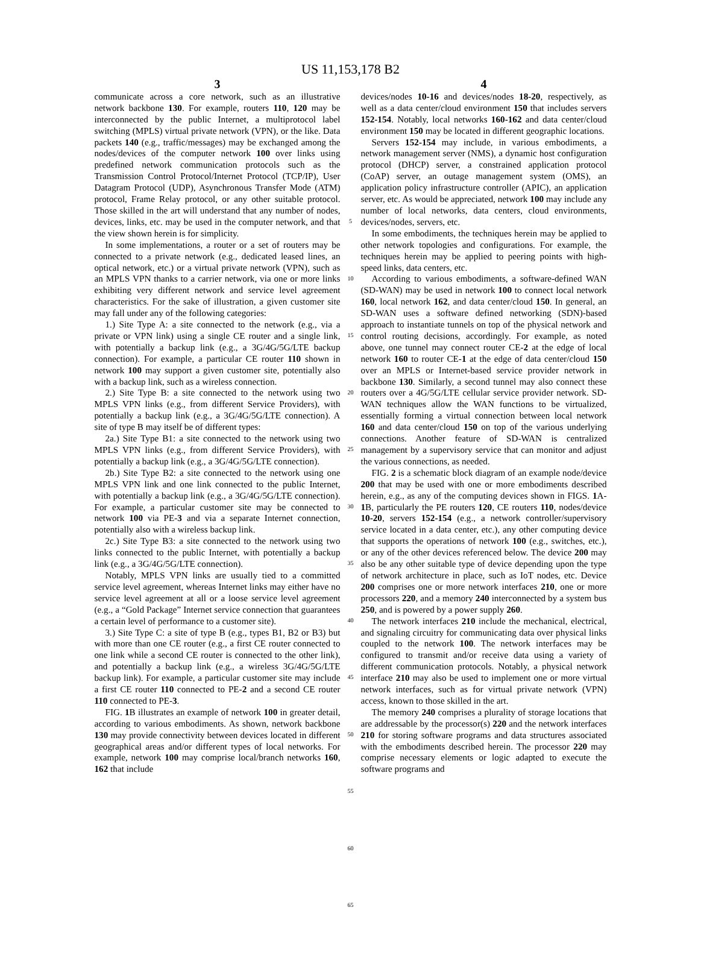US 11,153,178 B2
3
communicate across a core network, such as an illustrative network backbone 130. For example, routers 110, 120 may be interconnected by the public Internet, a multiprotocol label switching (MPLS) virtual private network (VPN), or the like. Data packets 140 (e.g., traffic/messages) may be exchanged among the nodes/devices of the computer network 100 over links using predefined network communication protocols such as the Transmission Control Protocol/Internet Protocol (TCP/IP), User Datagram Protocol (UDP), Asynchronous Transfer Mode (ATM) protocol, Frame Relay protocol, or any other suitable protocol. Those skilled in the art will understand that any number of nodes, devices, links, etc. may be used in the computer network, and that the view shown herein is for simplicity.
In some implementations, a router or a set of routers may be connected to a private network (e.g., dedicated leased lines, an optical network, etc.) or a virtual private network (VPN), such as an MPLS VPN thanks to a carrier network, via one or more links exhibiting very different network and service level agreement characteristics. For the sake of illustration, a given customer site may fall under any of the following categories:
1.) Site Type A: a site connected to the network (e.g., via a private or VPN link) using a single CE router and a single link, with potentially a backup link (e.g., a 3G/4G/5G/LTE backup connection). For example, a particular CE router 110 shown in network 100 may support a given customer site, potentially also with a backup link, such as a wireless connection.
2.) Site Type B: a site connected to the network using two MPLS VPN links (e.g., from different Service Providers), with potentially a backup link (e.g., a 3G/4G/5G/LTE connection). A site of type B may itself be of different types:
2a.) Site Type B1: a site connected to the network using two MPLS VPN links (e.g., from different Service Providers), with potentially a backup link (e.g., a 3G/4G/5G/LTE connection).
2b.) Site Type B2: a site connected to the network using one MPLS VPN link and one link connected to the public Internet, with potentially a backup link (e.g., a 3G/4G/5G/LTE connection). For example, a particular customer site may be connected to network 100 via PE-3 and via a separate Internet connection, potentially also with a wireless backup link.
2c.) Site Type B3: a site connected to the network using two links connected to the public Internet, with potentially a backup link (e.g., a 3G/4G/5G/LTE connection).
Notably, MPLS VPN links are usually tied to a committed service level agreement, whereas Internet links may either have no service level agreement at all or a loose service level agreement (e.g., a “Gold Package” Internet service connection that guarantees a certain level of performance to a customer site).
3.) Site Type C: a site of type B (e.g., types B1, B2 or B3) but with more than one CE router (e.g., a first CE router connected to one link while a second CE router is connected to the other link), and potentially a backup link (e.g., a wireless 3G/4G/5G/LTE backup link). For example, a particular customer site may include a first CE router 110 connected to PE-2 and a second CE router 110 connected to PE-3.
FIG. 1 B illustrates an example of network 100 in greater detail, according to various embodiments. As shown, network backbone 130 may provide connectivity between devices located in different geographical areas and/or different types of local networks. For example, network 100 may comprise local/branch networks 160, 162 that include
5
10
15
20
25
30
35
40
45
50
55
60
65
4
devices/nodes 10-16 and devices/nodes 18-20, respectively, as well as a data center/cloud environment 150 that includes servers 152-154. Notably, local networks 160-162 and data center/cloud environment 150 may be located in different geographic locations.
Servers 152-154 may include, in various embodiments, a network management server (NMS), a dynamic host configuration protocol (DHCP) server, a constrained application protocol (CoAP) server, an outage management system (OMS), an application policy infrastructure controller (APIC), an application server, etc. As would be appreciated, network 100 may include any number of local networks, data centers, cloud environments, devices/nodes, servers, etc.
In some embodiments, the techniques herein may be applied to other network topologies and configurations. For example, the techniques herein may be applied to peering points with high-speed links, data centers, etc.
According to various embodiments, a software-defined WAN (SD-WAN) may be used in network 100 to connect local network 160, local network 162, and data center/cloud 150. In general, an SD-WAN uses a software defined networking (SDN)-based approach to instantiate tunnels on top of the physical network and control routing decisions, accordingly. For example, as noted above, one tunnel may connect router CE-2 at the edge of local network 160 to router CE-1 at the edge of data center/cloud 150 over an MPLS or Internet-based service provider network in backbone 130. Similarly, a second tunnel may also connect these routers over a 4G/5G/LTE cellular service provider network. SD-WAN techniques allow the WAN functions to be virtualized, essentially forming a virtual connection between local network 160 and data center/cloud 150 on top of the various underlying connections. Another feature of SD-WAN is centralized management by a supervisory service that can monitor and adjust the various connections, as needed.
FIG. 2 is a schematic block diagram of an example node/device 200 that may be used with one or more embodiments described herein, e.g., as any of the computing devices shown in FIGS. 1 A-1 B, particularly the PE routers 120, CE routers 110, nodes/device 10-20, servers 152-154 (e.g., a network controller/supervisory service located in a data center, etc.), any other computing device that supports the operations of network 100 (e.g., switches, etc.), or any of the other devices referenced below. The device 200 may also be any other suitable type of device depending upon the type of network architecture in place, such as IoT nodes, etc. Device 200 comprises one or more network interfaces 210, one or more processors 220, and a memory 240 interconnected by a system bus 250, and is powered by a power supply 260.
The network interfaces 210 include the mechanical, electrical, and signaling circuitry for communicating data over physical links coupled to the network 100. The network interfaces may be configured to transmit and/or receive data using a variety of different communication protocols. Notably, a physical network interface 210 may also be used to implement one or more virtual network interfaces, such as for virtual private network (VPN) access, known to those skilled in the art.
The memory 240 comprises a plurality of storage locations that are addressable by the processor(s) 220 and the network interfaces 210 for storing software programs and data structures associated with the embodiments described herein. The processor 220 may comprise necessary elements or logic adapted to execute the software programs and